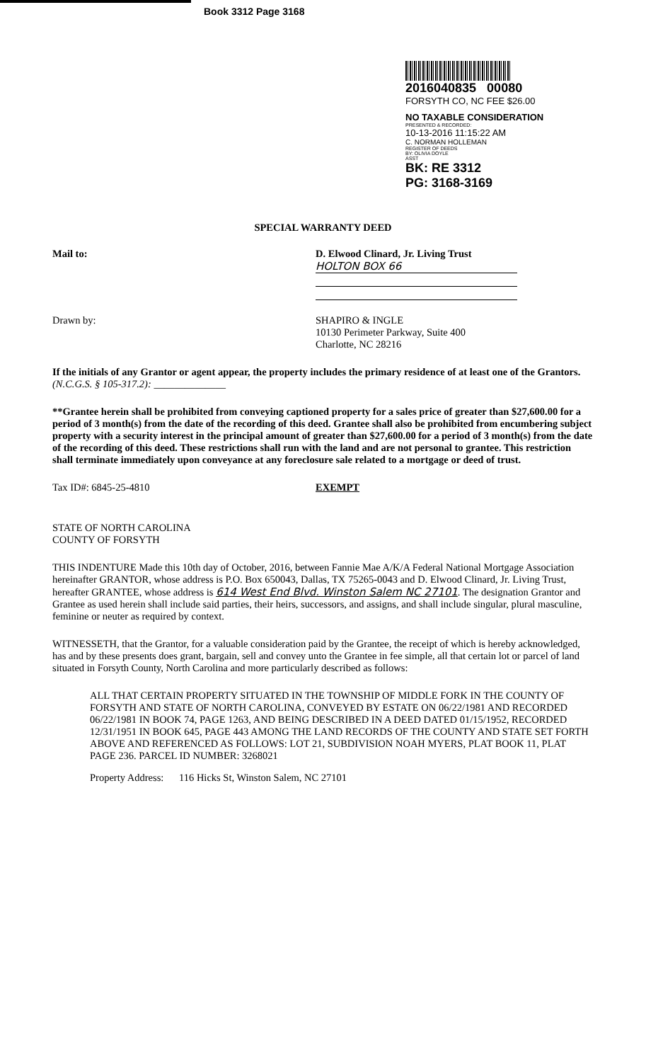Book 3312 Page 3168
2016040835 00080
FORSYTH CO, NC FEE $26.00
NO TAXABLE CONSIDERATION
PRESENTED & RECORDED:
10-13-2016 11:15:22 AM
C. NORMAN HOLLEMAN
REGISTER OF DEEDS
BY: OLIVIA DOYLE
ASST
BK: RE 3312
PG: 3168-3169
SPECIAL WARRANTY DEED
Mail to: D. Elwood Clinard, Jr. Living Trust
HOLTON BOX 66
Drawn by: SHAPIRO & INGLE
10130 Perimeter Parkway, Suite 400
Charlotte, NC 28216
If the initials of any Grantor or agent appear, the property includes the primary residence of at least one of the Grantors. (N.C.G.S. § 105-317.2): ______________
**Grantee herein shall be prohibited from conveying captioned property for a sales price of greater than $27,600.00 for a period of 3 month(s) from the date of the recording of this deed. Grantee shall also be prohibited from encumbering subject property with a security interest in the principal amount of greater than $27,600.00 for a period of 3 month(s) from the date of the recording of this deed. These restrictions shall run with the land and are not personal to grantee. This restriction shall terminate immediately upon conveyance at any foreclosure sale related to a mortgage or deed of trust.
Tax ID#: 6845-25-4810 EXEMPT
STATE OF NORTH CAROLINA
COUNTY OF FORSYTH
THIS INDENTURE Made this 10th day of October, 2016, between Fannie Mae A/K/A Federal National Mortgage Association hereinafter GRANTOR, whose address is P.O. Box 650043, Dallas, TX 75265-0043 and D. Elwood Clinard, Jr. Living Trust, hereafter GRANTEE, whose address is 614 West End Blvd. Winston Salem NC 27101. The designation Grantor and Grantee as used herein shall include said parties, their heirs, successors, and assigns, and shall include singular, plural masculine, feminine or neuter as required by context.
WITNESSETH, that the Grantor, for a valuable consideration paid by the Grantee, the receipt of which is hereby acknowledged, has and by these presents does grant, bargain, sell and convey unto the Grantee in fee simple, all that certain lot or parcel of land situated in Forsyth County, North Carolina and more particularly described as follows:
ALL THAT CERTAIN PROPERTY SITUATED IN THE TOWNSHIP OF MIDDLE FORK IN THE COUNTY OF FORSYTH AND STATE OF NORTH CAROLINA, CONVEYED BY ESTATE ON 06/22/1981 AND RECORDED 06/22/1981 IN BOOK 74, PAGE 1263, AND BEING DESCRIBED IN A DEED DATED 01/15/1952, RECORDED 12/31/1951 IN BOOK 645, PAGE 443 AMONG THE LAND RECORDS OF THE COUNTY AND STATE SET FORTH ABOVE AND REFERENCED AS FOLLOWS: LOT 21, SUBDIVISION NOAH MYERS, PLAT BOOK 11, PLAT PAGE 236. PARCEL ID NUMBER: 3268021
Property Address: 116 Hicks St, Winston Salem, NC 27101